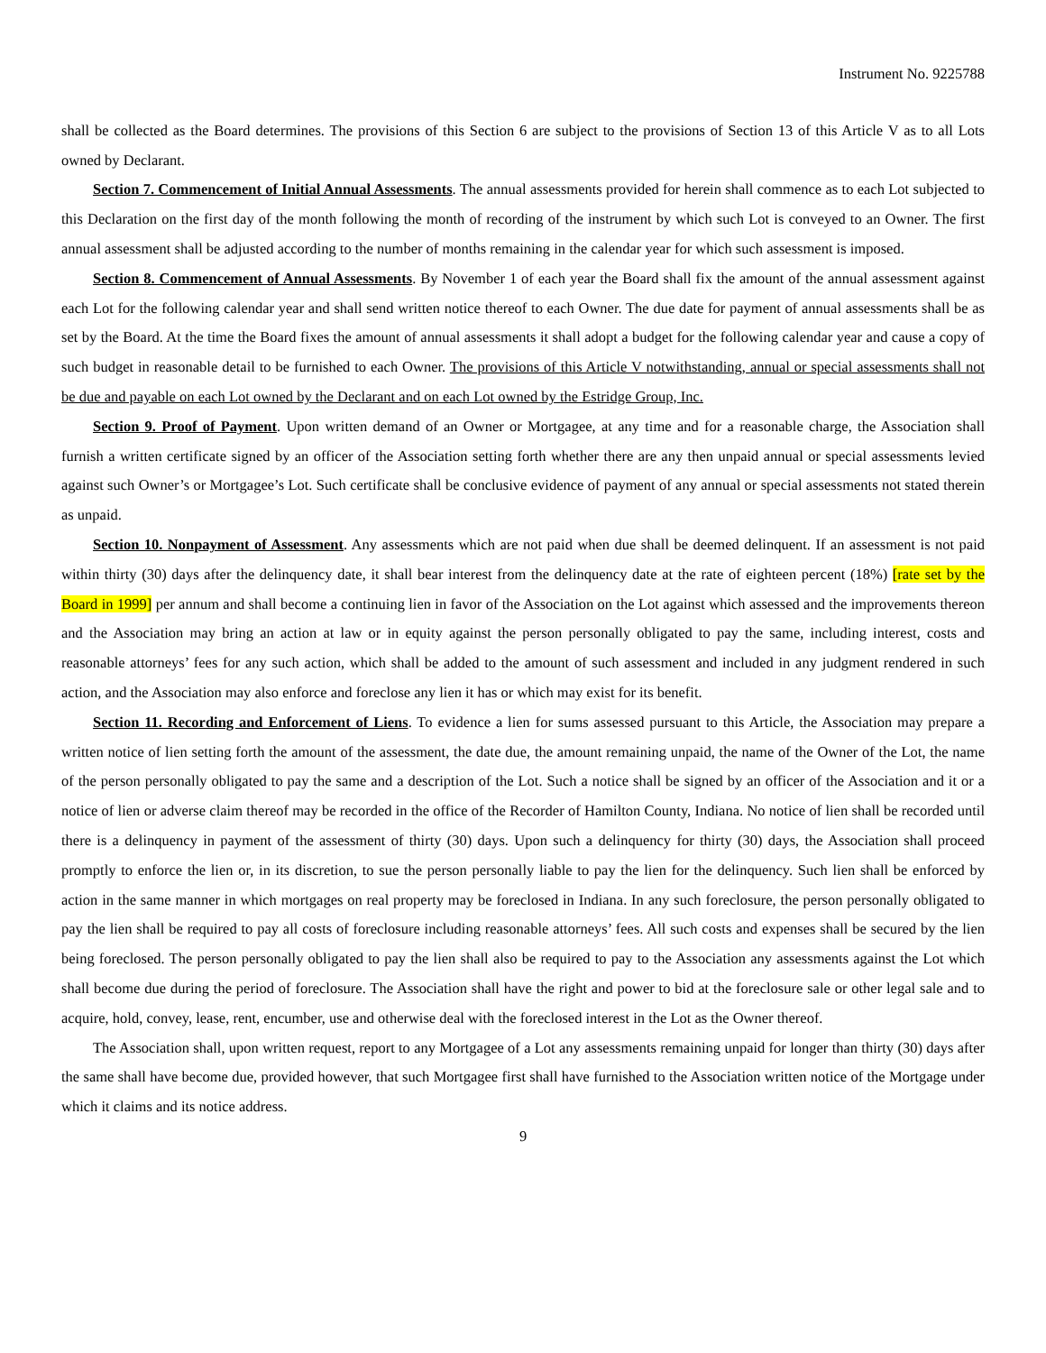Instrument No. 9225788
shall be collected as the Board determines. The provisions of this Section 6 are subject to the provisions of Section 13 of this Article V as to all Lots owned by Declarant.
Section 7. Commencement of Initial Annual Assessments. The annual assessments provided for herein shall commence as to each Lot subjected to this Declaration on the first day of the month following the month of recording of the instrument by which such Lot is conveyed to an Owner. The first annual assessment shall be adjusted according to the number of months remaining in the calendar year for which such assessment is imposed.
Section 8. Commencement of Annual Assessments. By November 1 of each year the Board shall fix the amount of the annual assessment against each Lot for the following calendar year and shall send written notice thereof to each Owner. The due date for payment of annual assessments shall be as set by the Board. At the time the Board fixes the amount of annual assessments it shall adopt a budget for the following calendar year and cause a copy of such budget in reasonable detail to be furnished to each Owner. The provisions of this Article V notwithstanding, annual or special assessments shall not be due and payable on each Lot owned by the Declarant and on each Lot owned by the Estridge Group, Inc.
Section 9. Proof of Payment. Upon written demand of an Owner or Mortgagee, at any time and for a reasonable charge, the Association shall furnish a written certificate signed by an officer of the Association setting forth whether there are any then unpaid annual or special assessments levied against such Owner’s or Mortgagee’s Lot. Such certificate shall be conclusive evidence of payment of any annual or special assessments not stated therein as unpaid.
Section 10. Nonpayment of Assessment. Any assessments which are not paid when due shall be deemed delinquent. If an assessment is not paid within thirty (30) days after the delinquency date, it shall bear interest from the delinquency date at the rate of eighteen percent (18%) [rate set by the Board in 1999] per annum and shall become a continuing lien in favor of the Association on the Lot against which assessed and the improvements thereon and the Association may bring an action at law or in equity against the person personally obligated to pay the same, including interest, costs and reasonable attorneys’ fees for any such action, which shall be added to the amount of such assessment and included in any judgment rendered in such action, and the Association may also enforce and foreclose any lien it has or which may exist for its benefit.
Section 11. Recording and Enforcement of Liens. To evidence a lien for sums assessed pursuant to this Article, the Association may prepare a written notice of lien setting forth the amount of the assessment, the date due, the amount remaining unpaid, the name of the Owner of the Lot, the name of the person personally obligated to pay the same and a description of the Lot. Such a notice shall be signed by an officer of the Association and it or a notice of lien or adverse claim thereof may be recorded in the office of the Recorder of Hamilton County, Indiana. No notice of lien shall be recorded until there is a delinquency in payment of the assessment of thirty (30) days. Upon such a delinquency for thirty (30) days, the Association shall proceed promptly to enforce the lien or, in its discretion, to sue the person personally liable to pay the lien for the delinquency. Such lien shall be enforced by action in the same manner in which mortgages on real property may be foreclosed in Indiana. In any such foreclosure, the person personally obligated to pay the lien shall be required to pay all costs of foreclosure including reasonable attorneys’ fees. All such costs and expenses shall be secured by the lien being foreclosed. The person personally obligated to pay the lien shall also be required to pay to the Association any assessments against the Lot which shall become due during the period of foreclosure. The Association shall have the right and power to bid at the foreclosure sale or other legal sale and to acquire, hold, convey, lease, rent, encumber, use and otherwise deal with the foreclosed interest in the Lot as the Owner thereof.
The Association shall, upon written request, report to any Mortgagee of a Lot any assessments remaining unpaid for longer than thirty (30) days after the same shall have become due, provided however, that such Mortgagee first shall have furnished to the Association written notice of the Mortgage under which it claims and its notice address.
9